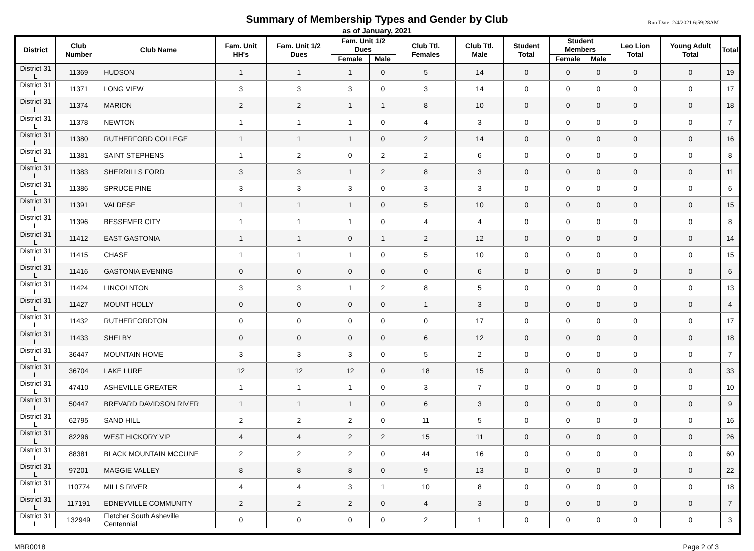Summary of Membership Types and Gender by Club
as of January, 2021
Run Date: 2/4/2021 6:59:28AM
| District | Club Number | Club Name | Fam. Unit HH's | Fam. Unit 1/2 Dues | Fam. Unit 1/2 Dues | | Club Ttl. Females | Club Ttl. Male | Student Total | Student Members | | Leo Lion Total | Young Adult Total | Total |
| --- | --- | --- | --- | --- | --- | --- | --- | --- | --- | --- | --- | --- | --- | --- |
| | | | | | Female | Male | | | | Female | Male | | | |
| District 31 L | 11369 | HUDSON | 1 | 1 | 1 | 0 | 5 | 14 | 0 | 0 | 0 | 0 | 0 | 19 |
| District 31 L | 11371 | LONG VIEW | 3 | 3 | 3 | 0 | 3 | 14 | 0 | 0 | 0 | 0 | 0 | 17 |
| District 31 L | 11374 | MARION | 2 | 2 | 1 | 1 | 8 | 10 | 0 | 0 | 0 | 0 | 0 | 18 |
| District 31 L | 11378 | NEWTON | 1 | 1 | 1 | 0 | 4 | 3 | 0 | 0 | 0 | 0 | 0 | 7 |
| District 31 L | 11380 | RUTHERFORD COLLEGE | 1 | 1 | 1 | 0 | 2 | 14 | 0 | 0 | 0 | 0 | 0 | 16 |
| District 31 L | 11381 | SAINT STEPHENS | 1 | 2 | 0 | 2 | 2 | 6 | 0 | 0 | 0 | 0 | 0 | 8 |
| District 31 L | 11383 | SHERRILLS FORD | 3 | 3 | 1 | 2 | 8 | 3 | 0 | 0 | 0 | 0 | 0 | 11 |
| District 31 L | 11386 | SPRUCE PINE | 3 | 3 | 3 | 0 | 3 | 3 | 0 | 0 | 0 | 0 | 0 | 6 |
| District 31 L | 11391 | VALDESE | 1 | 1 | 1 | 0 | 5 | 10 | 0 | 0 | 0 | 0 | 0 | 15 |
| District 31 L | 11396 | BESSEMER CITY | 1 | 1 | 1 | 0 | 4 | 4 | 0 | 0 | 0 | 0 | 0 | 8 |
| District 31 L | 11412 | EAST GASTONIA | 1 | 1 | 0 | 1 | 2 | 12 | 0 | 0 | 0 | 0 | 0 | 14 |
| District 31 L | 11415 | CHASE | 1 | 1 | 1 | 0 | 5 | 10 | 0 | 0 | 0 | 0 | 0 | 15 |
| District 31 L | 11416 | GASTONIA EVENING | 0 | 0 | 0 | 0 | 0 | 6 | 0 | 0 | 0 | 0 | 0 | 6 |
| District 31 L | 11424 | LINCOLNTON | 3 | 3 | 1 | 2 | 8 | 5 | 0 | 0 | 0 | 0 | 0 | 13 |
| District 31 L | 11427 | MOUNT HOLLY | 0 | 0 | 0 | 0 | 1 | 3 | 0 | 0 | 0 | 0 | 0 | 4 |
| District 31 L | 11432 | RUTHERFORDTON | 0 | 0 | 0 | 0 | 0 | 17 | 0 | 0 | 0 | 0 | 0 | 17 |
| District 31 L | 11433 | SHELBY | 0 | 0 | 0 | 0 | 6 | 12 | 0 | 0 | 0 | 0 | 0 | 18 |
| District 31 L | 36447 | MOUNTAIN HOME | 3 | 3 | 3 | 0 | 5 | 2 | 0 | 0 | 0 | 0 | 0 | 7 |
| District 31 L | 36704 | LAKE LURE | 12 | 12 | 12 | 0 | 18 | 15 | 0 | 0 | 0 | 0 | 0 | 33 |
| District 31 L | 47410 | ASHEVILLE GREATER | 1 | 1 | 1 | 0 | 3 | 7 | 0 | 0 | 0 | 0 | 0 | 10 |
| District 31 L | 50447 | BREVARD DAVIDSON RIVER | 1 | 1 | 1 | 0 | 6 | 3 | 0 | 0 | 0 | 0 | 0 | 9 |
| District 31 L | 62795 | SAND HILL | 2 | 2 | 2 | 0 | 11 | 5 | 0 | 0 | 0 | 0 | 0 | 16 |
| District 31 L | 82296 | WEST HICKORY VIP | 4 | 4 | 2 | 2 | 15 | 11 | 0 | 0 | 0 | 0 | 0 | 26 |
| District 31 L | 88381 | BLACK MOUNTAIN MCCUNE | 2 | 2 | 2 | 0 | 44 | 16 | 0 | 0 | 0 | 0 | 0 | 60 |
| District 31 L | 97201 | MAGGIE VALLEY | 8 | 8 | 8 | 0 | 9 | 13 | 0 | 0 | 0 | 0 | 0 | 22 |
| District 31 L | 110774 | MILLS RIVER | 4 | 4 | 3 | 1 | 10 | 8 | 0 | 0 | 0 | 0 | 0 | 18 |
| District 31 L | 117191 | EDNEYVILLE COMMUNITY | 2 | 2 | 2 | 0 | 4 | 3 | 0 | 0 | 0 | 0 | 0 | 7 |
| District 31 L | 132949 | Fletcher South Asheville Centennial | 0 | 0 | 0 | 0 | 2 | 1 | 0 | 0 | 0 | 0 | 0 | 3 |
MBR0018 Page 2 of 3